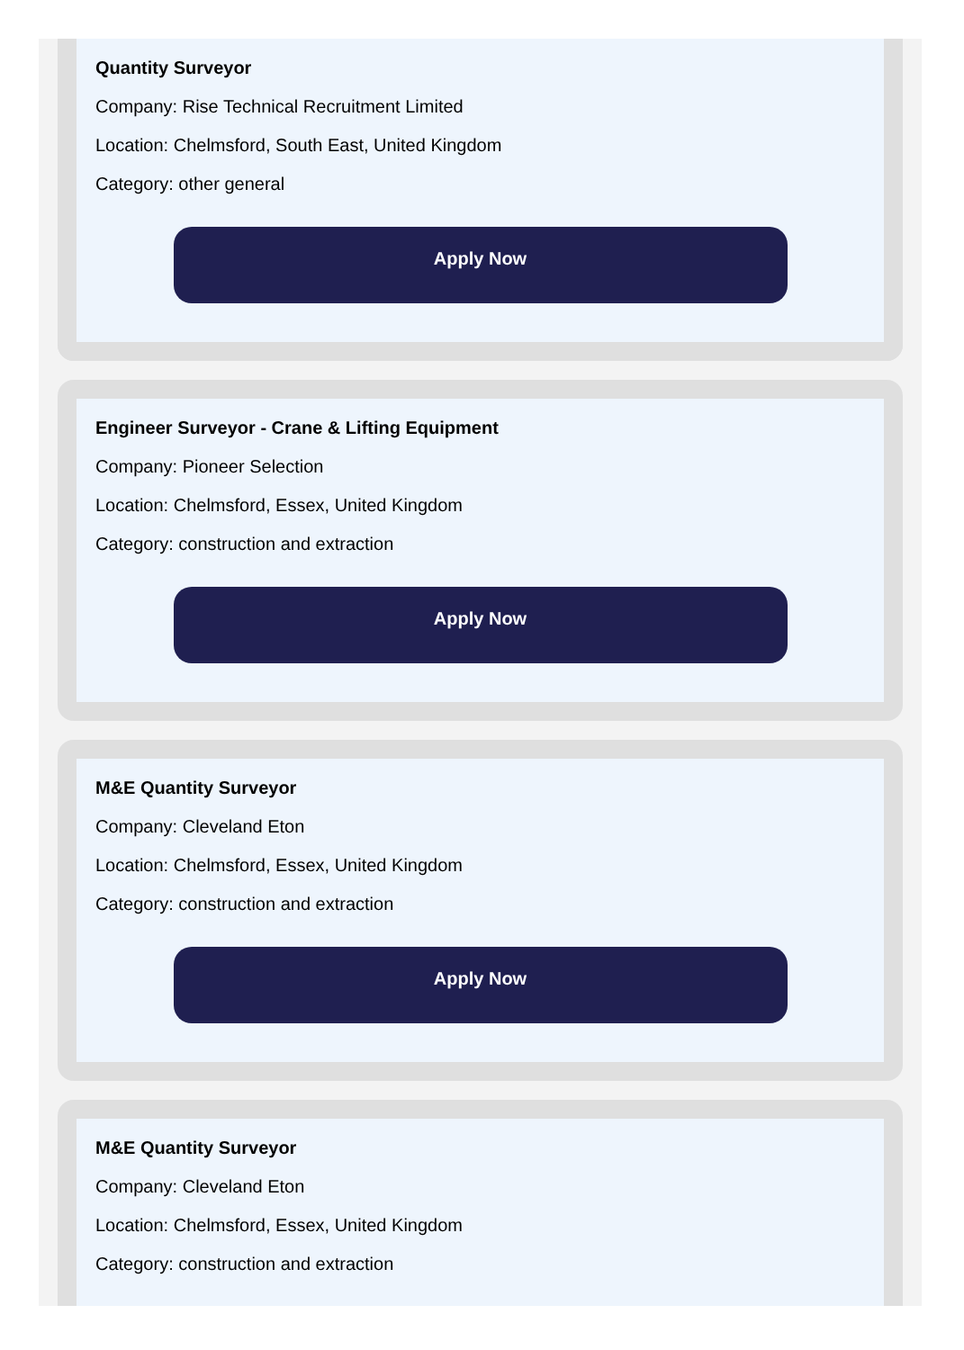Quantity Surveyor
Company: Rise Technical Recruitment Limited
Location: Chelmsford, South East, United Kingdom
Category: other general
Apply Now
Engineer Surveyor - Crane & Lifting Equipment
Company: Pioneer Selection
Location: Chelmsford, Essex, United Kingdom
Category: construction and extraction
Apply Now
M&E Quantity Surveyor
Company: Cleveland Eton
Location: Chelmsford, Essex, United Kingdom
Category: construction and extraction
Apply Now
M&E Quantity Surveyor
Company: Cleveland Eton
Location: Chelmsford, Essex, United Kingdom
Category: construction and extraction